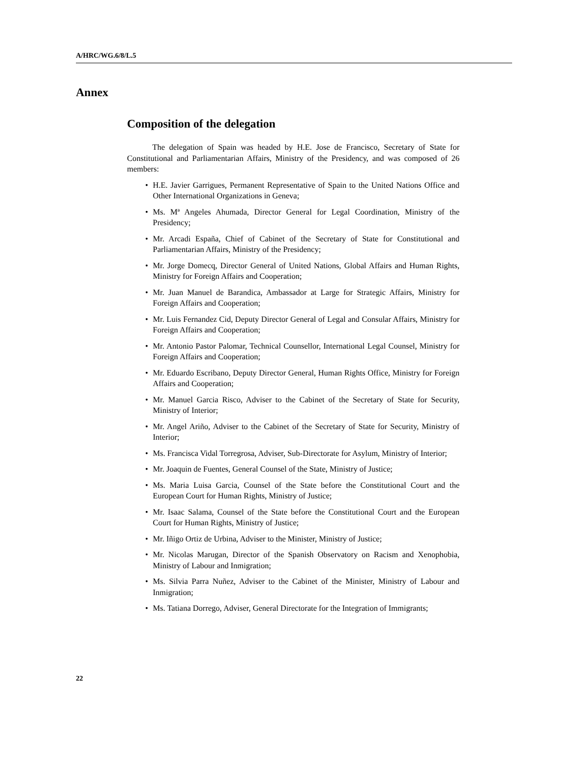A/HRC/WG.6/8/L.5
Annex
Composition of the delegation
The delegation of Spain was headed by H.E. Jose de Francisco, Secretary of State for Constitutional and Parliamentarian Affairs, Ministry of the Presidency, and was composed of 26 members:
• H.E. Javier Garrigues, Permanent Representative of Spain to the United Nations Office and Other International Organizations in Geneva;
• Ms. Mª Angeles Ahumada, Director General for Legal Coordination, Ministry of the Presidency;
• Mr. Arcadi España, Chief of Cabinet of the Secretary of State for Constitutional and Parliamentarian Affairs, Ministry of the Presidency;
• Mr. Jorge Domecq, Director General of United Nations, Global Affairs and Human Rights, Ministry for Foreign Affairs and Cooperation;
• Mr. Juan Manuel de Barandica, Ambassador at Large for Strategic Affairs, Ministry for Foreign Affairs and Cooperation;
• Mr. Luis Fernandez Cid, Deputy Director General of Legal and Consular Affairs, Ministry for Foreign Affairs and Cooperation;
• Mr. Antonio Pastor Palomar, Technical Counsellor, International Legal Counsel, Ministry for Foreign Affairs and Cooperation;
• Mr. Eduardo Escribano, Deputy Director General, Human Rights Office, Ministry for Foreign Affairs and Cooperation;
• Mr. Manuel Garcia Risco, Adviser to the Cabinet of the Secretary of State for Security, Ministry of Interior;
• Mr. Angel Ariño, Adviser to the Cabinet of the Secretary of State for Security, Ministry of Interior;
• Ms. Francisca Vidal Torregrosa, Adviser, Sub-Directorate for Asylum, Ministry of Interior;
• Mr. Joaquin de Fuentes, General Counsel of the State, Ministry of Justice;
• Ms. Maria Luisa Garcia, Counsel of the State before the Constitutional Court and the European Court for Human Rights, Ministry of Justice;
• Mr. Isaac Salama, Counsel of the State before the Constitutional Court and the European Court for Human Rights, Ministry of Justice;
• Mr. Iñigo Ortiz de Urbina, Adviser to the Minister, Ministry of Justice;
• Mr. Nicolas Marugan, Director of the Spanish Observatory on Racism and Xenophobia, Ministry of Labour and Inmigration;
• Ms. Silvia Parra Nuñez, Adviser to the Cabinet of the Minister, Ministry of Labour and Inmigration;
• Ms. Tatiana Dorrego, Adviser, General Directorate for the Integration of Immigrants;
22